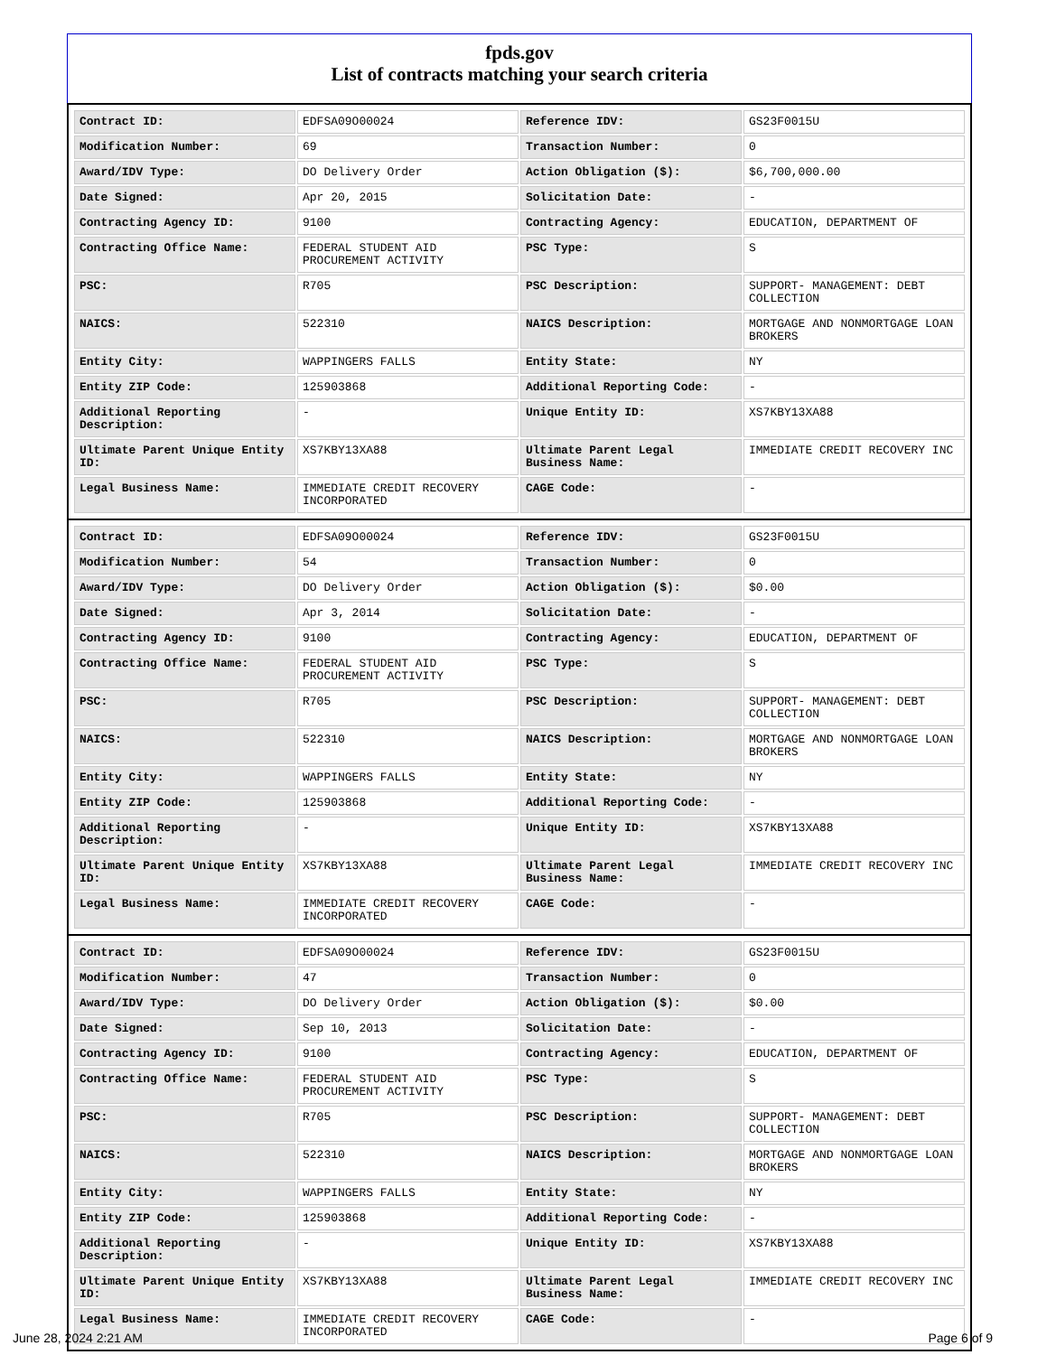fpds.gov
List of contracts matching your search criteria
| Contract ID: | EDFSA09O00024 | Reference IDV: | GS23F0015U |
| Modification Number: | 69 | Transaction Number: | 0 |
| Award/IDV Type: | DO Delivery Order | Action Obligation ($): | $6,700,000.00 |
| Date Signed: | Apr 20, 2015 | Solicitation Date: | - |
| Contracting Agency ID: | 9100 | Contracting Agency: | EDUCATION, DEPARTMENT OF |
| Contracting Office Name: | FEDERAL STUDENT AID PROCUREMENT ACTIVITY | PSC Type: | S |
| PSC: | R705 | PSC Description: | SUPPORT- MANAGEMENT: DEBT COLLECTION |
| NAICS: | 522310 | NAICS Description: | MORTGAGE AND NONMORTGAGE LOAN BROKERS |
| Entity City: | WAPPINGERS FALLS | Entity State: | NY |
| Entity ZIP Code: | 125903868 | Additional Reporting Code: | - |
| Additional Reporting Description: | - | Unique Entity ID: | XS7KBY13XA88 |
| Ultimate Parent Unique Entity ID: | XS7KBY13XA88 | Ultimate Parent Legal Business Name: | IMMEDIATE CREDIT RECOVERY INC |
| Legal Business Name: | IMMEDIATE CREDIT RECOVERY INCORPORATED | CAGE Code: | - |
| Contract ID: | EDFSA09O00024 | Reference IDV: | GS23F0015U |
| Modification Number: | 54 | Transaction Number: | 0 |
| Award/IDV Type: | DO Delivery Order | Action Obligation ($): | $0.00 |
| Date Signed: | Apr 3, 2014 | Solicitation Date: | - |
| Contracting Agency ID: | 9100 | Contracting Agency: | EDUCATION, DEPARTMENT OF |
| Contracting Office Name: | FEDERAL STUDENT AID PROCUREMENT ACTIVITY | PSC Type: | S |
| PSC: | R705 | PSC Description: | SUPPORT- MANAGEMENT: DEBT COLLECTION |
| NAICS: | 522310 | NAICS Description: | MORTGAGE AND NONMORTGAGE LOAN BROKERS |
| Entity City: | WAPPINGERS FALLS | Entity State: | NY |
| Entity ZIP Code: | 125903868 | Additional Reporting Code: | - |
| Additional Reporting Description: | - | Unique Entity ID: | XS7KBY13XA88 |
| Ultimate Parent Unique Entity ID: | XS7KBY13XA88 | Ultimate Parent Legal Business Name: | IMMEDIATE CREDIT RECOVERY INC |
| Legal Business Name: | IMMEDIATE CREDIT RECOVERY INCORPORATED | CAGE Code: | - |
| Contract ID: | EDFSA09O00024 | Reference IDV: | GS23F0015U |
| Modification Number: | 47 | Transaction Number: | 0 |
| Award/IDV Type: | DO Delivery Order | Action Obligation ($): | $0.00 |
| Date Signed: | Sep 10, 2013 | Solicitation Date: | - |
| Contracting Agency ID: | 9100 | Contracting Agency: | EDUCATION, DEPARTMENT OF |
| Contracting Office Name: | FEDERAL STUDENT AID PROCUREMENT ACTIVITY | PSC Type: | S |
| PSC: | R705 | PSC Description: | SUPPORT- MANAGEMENT: DEBT COLLECTION |
| NAICS: | 522310 | NAICS Description: | MORTGAGE AND NONMORTGAGE LOAN BROKERS |
| Entity City: | WAPPINGERS FALLS | Entity State: | NY |
| Entity ZIP Code: | 125903868 | Additional Reporting Code: | - |
| Additional Reporting Description: | - | Unique Entity ID: | XS7KBY13XA88 |
| Ultimate Parent Unique Entity ID: | XS7KBY13XA88 | Ultimate Parent Legal Business Name: | IMMEDIATE CREDIT RECOVERY INC |
| Legal Business Name: | IMMEDIATE CREDIT RECOVERY INCORPORATED | CAGE Code: | - |
June 28, 2024 2:21 AM Page 6 of 9